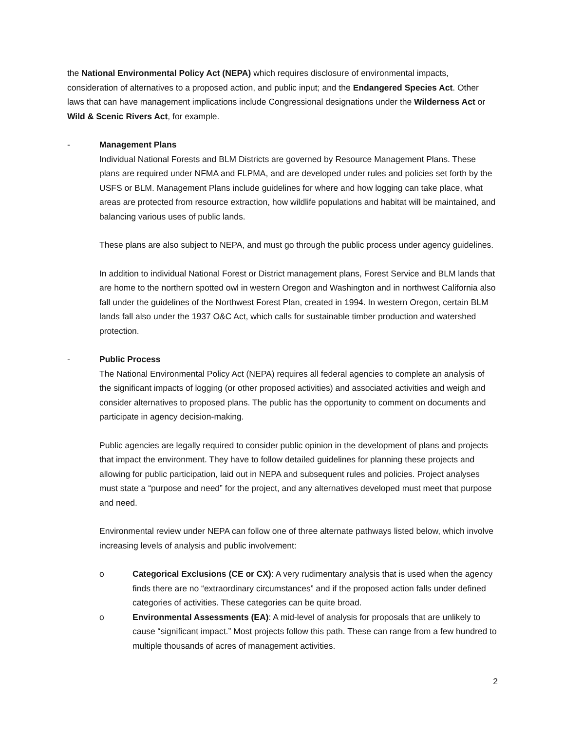the National Environmental Policy Act (NEPA) which requires disclosure of environmental impacts, consideration of alternatives to a proposed action, and public input; and the Endangered Species Act. Other laws that can have management implications include Congressional designations under the Wilderness Act or Wild & Scenic Rivers Act, for example.
- Management Plans
Individual National Forests and BLM Districts are governed by Resource Management Plans. These plans are required under NFMA and FLPMA, and are developed under rules and policies set forth by the USFS or BLM. Management Plans include guidelines for where and how logging can take place, what areas are protected from resource extraction, how wildlife populations and habitat will be maintained, and balancing various uses of public lands.
These plans are also subject to NEPA, and must go through the public process under agency guidelines.
In addition to individual National Forest or District management plans, Forest Service and BLM lands that are home to the northern spotted owl in western Oregon and Washington and in northwest California also fall under the guidelines of the Northwest Forest Plan, created in 1994. In western Oregon, certain BLM lands fall also under the 1937 O&C Act, which calls for sustainable timber production and watershed protection.
- Public Process
The National Environmental Policy Act (NEPA) requires all federal agencies to complete an analysis of the significant impacts of logging (or other proposed activities) and associated activities and weigh and consider alternatives to proposed plans. The public has the opportunity to comment on documents and participate in agency decision-making.
Public agencies are legally required to consider public opinion in the development of plans and projects that impact the environment. They have to follow detailed guidelines for planning these projects and allowing for public participation, laid out in NEPA and subsequent rules and policies. Project analyses must state a “purpose and need” for the project, and any alternatives developed must meet that purpose and need.
Environmental review under NEPA can follow one of three alternate pathways listed below, which involve increasing levels of analysis and public involvement:
o Categorical Exclusions (CE or CX): A very rudimentary analysis that is used when the agency finds there are no “extraordinary circumstances” and if the proposed action falls under defined categories of activities. These categories can be quite broad.
o Environmental Assessments (EA): A mid-level of analysis for proposals that are unlikely to cause “significant impact.” Most projects follow this path. These can range from a few hundred to multiple thousands of acres of management activities.
2